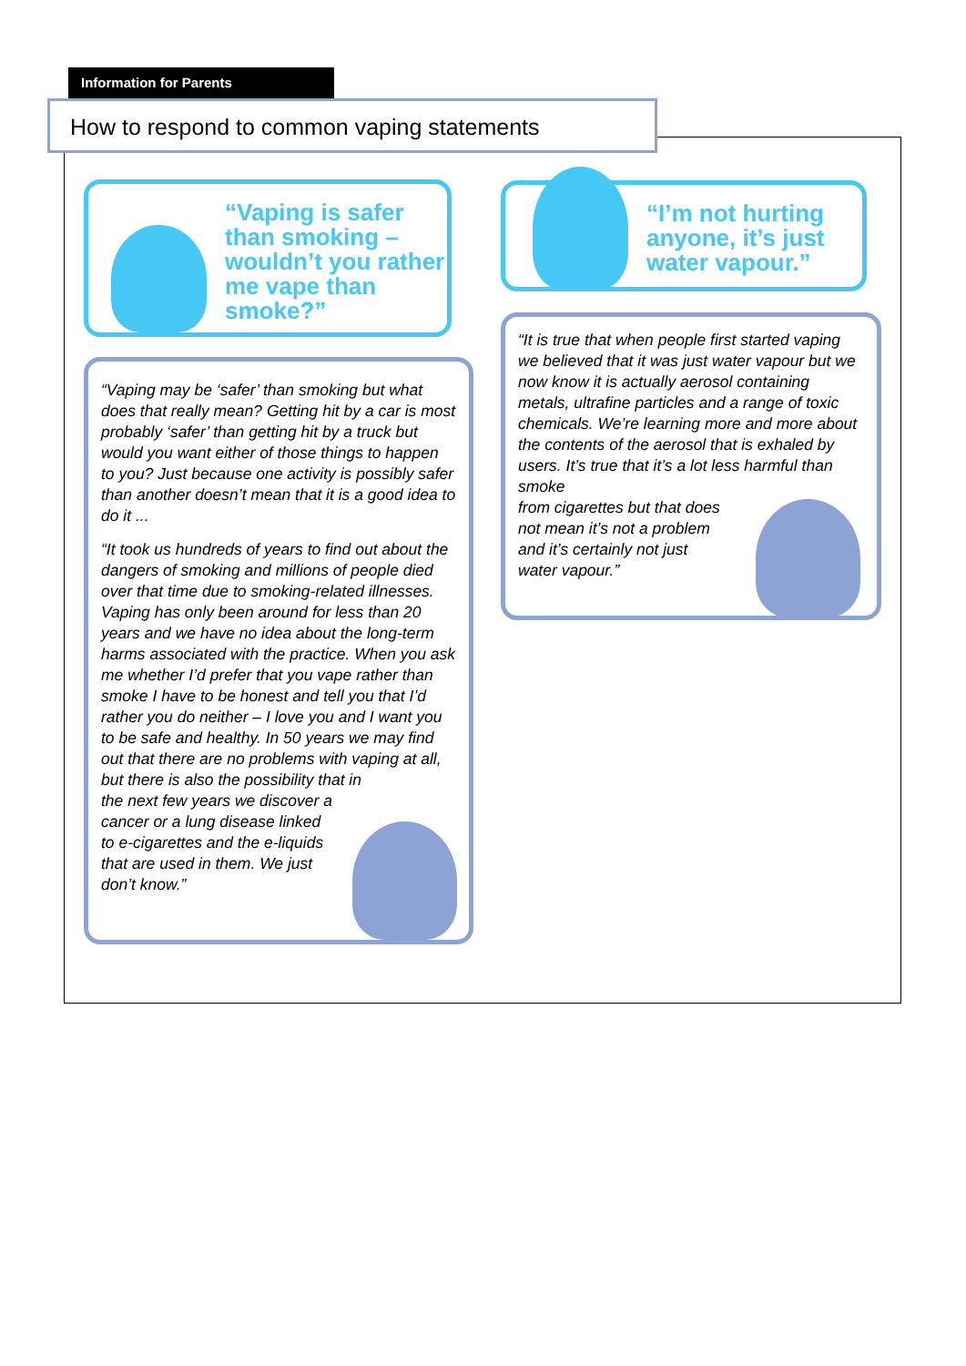Information for Parents
How to respond to common vaping statements
“Vaping is safer than smoking – wouldn’t you rather me vape than smoke?”
“Vaping may be ‘safer’ than smoking but what does that really mean? Getting hit by a car is most probably ‘safer’ than getting hit by a truck but would you want either of those things to happen to you? Just because one activity is possibly safer than another doesn’t mean that it is a good idea to do it ...
“It took us hundreds of years to find out about the dangers of smoking and millions of people died over that time due to smoking-related illnesses. Vaping has only been around for less than 20 years and we have no idea about the long-term harms associated with the practice. When you ask me whether I’d prefer that you vape rather than smoke I have to be honest and tell you that I’d rather you do neither – I love you and I want you to be safe and healthy. In 50 years we may find out that there are no problems with vaping at all, but there is also the possibility that in
the next few years we discover a cancer or a lung disease linked to e-cigarettes and the e-liquids that are used in them. We just don’t know.”
“I’m not hurting anyone, it’s just water vapour.”
“It is true that when people first started vaping we believed that it was just water vapour but we now know it is actually aerosol containing metals, ultrafine particles and a range of toxic chemicals. We’re learning more and more about the contents of the aerosol that is exhaled by users. It’s true that it’s a lot less harmful than smoke
from cigarettes but that does
not mean it’s not a problem
and it’s certainly not just
water vapour.”